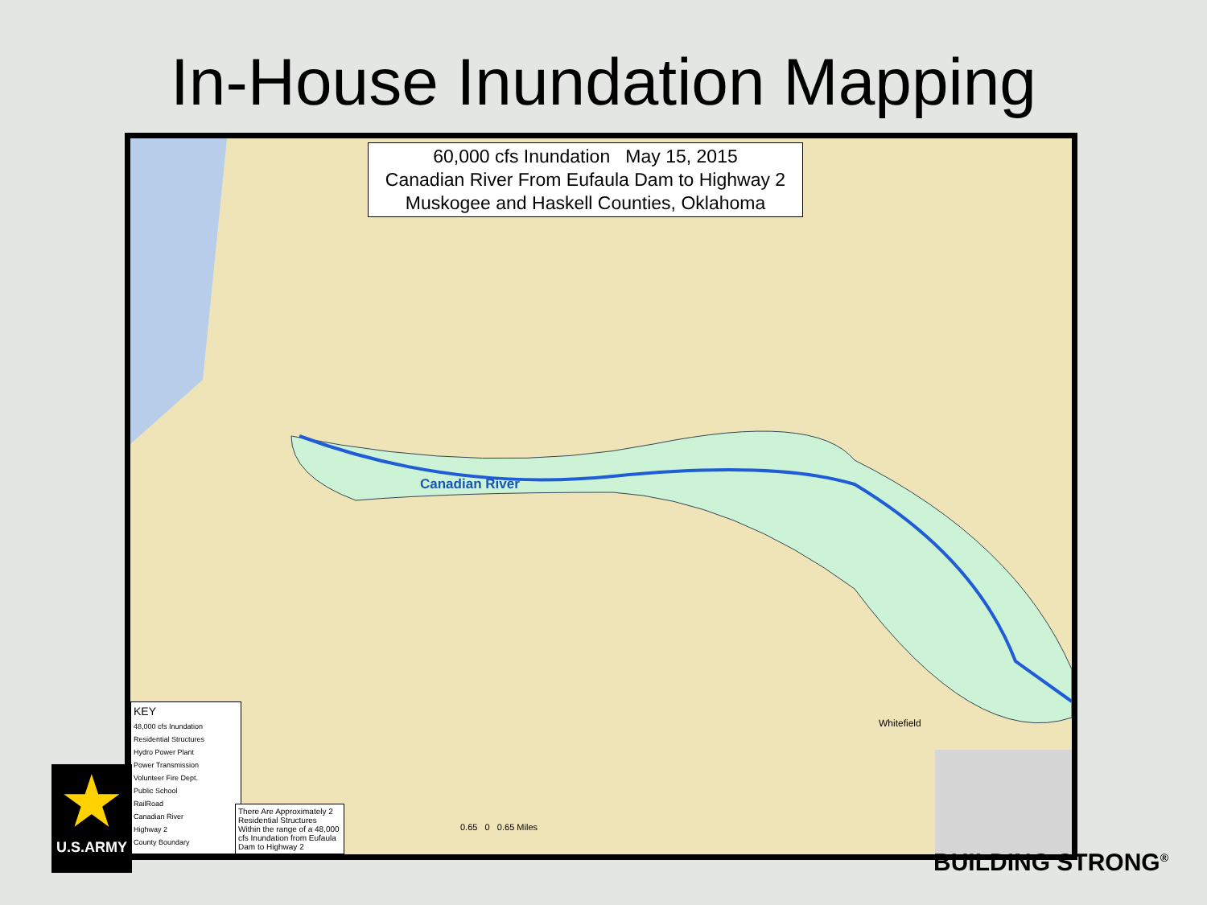In-House Inundation Mapping
60,000 cfs Inundation May 15, 2015
Canadian River From Eufaula Dam to Highway 2
Muskogee and Haskell Counties, Oklahoma
Canadian River
Whitefield
0.65 0 0.65 Miles
KEY
48,000 cfs Inundation
Residential Structures
Hydro Power Plant
Power Transmission
Volunteer Fire Dept.
Public School
RailRoad
Canadian River
Highway 2
County Boundary
There Are Approximately 2 Residential Structures Within the range of a 48,000 cfs Inundation from Eufaula Dam to Highway 2
★
U.S.ARMY
BUILDING STRONG<sup>®</sup>